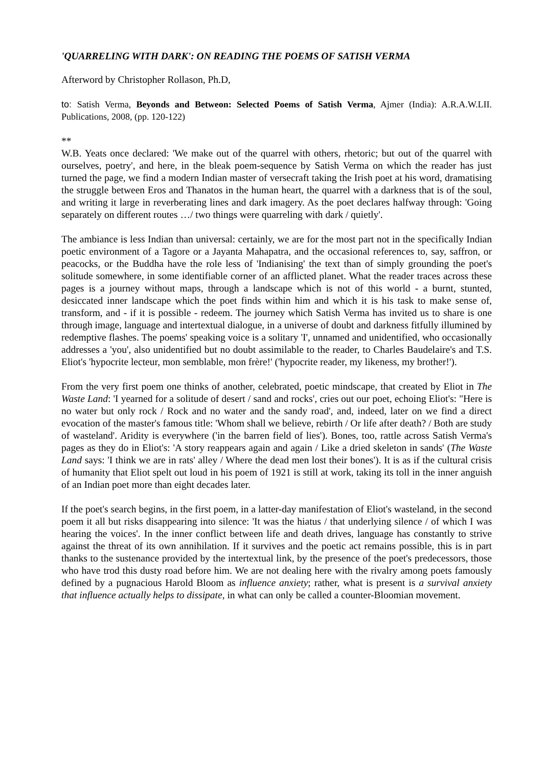'QUARRELING WITH DARK': ON READING THE POEMS OF SATISH VERMA
Afterword by Christopher Rollason, Ph.D,
to: Satish Verma, Beyonds and Betweon: Selected Poems of Satish Verma, Ajmer (India): A.R.A.W.LII. Publications, 2008, (pp. 120-122)
**
W.B. Yeats once declared: 'We make out of the quarrel with others, rhetoric; but out of the quarrel with ourselves, poetry', and here, in the bleak poem-sequence by Satish Verma on which the reader has just turned the page, we find a modern Indian master of versecraft taking the Irish poet at his word, dramatising the struggle between Eros and Thanatos in the human heart, the quarrel with a darkness that is of the soul, and writing it large in reverberating lines and dark imagery. As the poet declares halfway through: 'Going separately on different routes …/ two things were quarreling with dark / quietly'.
The ambiance is less Indian than universal: certainly, we are for the most part not in the specifically Indian poetic environment of a Tagore or a Jayanta Mahapatra, and the occasional references to, say, saffron, or peacocks, or the Buddha have the role less of 'Indianising' the text than of simply grounding the poet's solitude somewhere, in some identifiable corner of an afflicted planet. What the reader traces across these pages is a journey without maps, through a landscape which is not of this world - a burnt, stunted, desiccated inner landscape which the poet finds within him and which it is his task to make sense of, transform, and - if it is possible - redeem. The journey which Satish Verma has invited us to share is one through image, language and intertextual dialogue, in a universe of doubt and darkness fitfully illumined by redemptive flashes. The poems' speaking voice is a solitary 'I', unnamed and unidentified, who occasionally addresses a 'you', also unidentified but no doubt assimilable to the reader, to Charles Baudelaire's and T.S. Eliot's 'hypocrite lecteur, mon semblable, mon frère!' ('hypocrite reader, my likeness, my brother!').
From the very first poem one thinks of another, celebrated, poetic mindscape, that created by Eliot in The Waste Land: 'I yearned for a solitude of desert / sand and rocks', cries out our poet, echoing Eliot's: "Here is no water but only rock / Rock and no water and the sandy road', and, indeed, later on we find a direct evocation of the master's famous title: 'Whom shall we believe, rebirth / Or life after death? / Both are study of wasteland'. Aridity is everywhere ('in the barren field of lies'). Bones, too, rattle across Satish Verma's pages as they do in Eliot's: 'A story reappears again and again / Like a dried skeleton in sands' (The Waste Land says: 'I think we are in rats' alley / Where the dead men lost their bones'). It is as if the cultural crisis of humanity that Eliot spelt out loud in his poem of 1921 is still at work, taking its toll in the inner anguish of an Indian poet more than eight decades later.
If the poet's search begins, in the first poem, in a latter-day manifestation of Eliot's wasteland, in the second poem it all but risks disappearing into silence: 'It was the hiatus / that underlying silence / of which I was hearing the voices'. In the inner conflict between life and death drives, language has constantly to strive against the threat of its own annihilation. If it survives and the poetic act remains possible, this is in part thanks to the sustenance provided by the intertextual link, by the presence of the poet's predecessors, those who have trod this dusty road before him. We are not dealing here with the rivalry among poets famously defined by a pugnacious Harold Bloom as influence anxiety; rather, what is present is a survival anxiety that influence actually helps to dissipate, in what can only be called a counter-Bloomian movement.